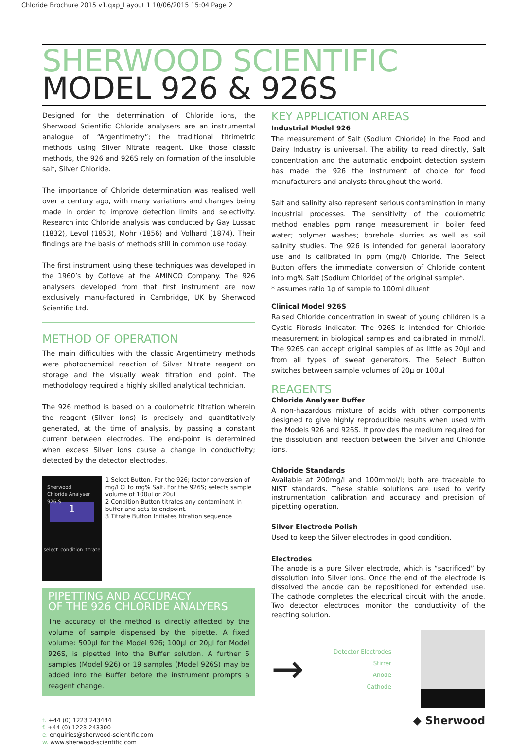Chloride Brochure 2015 v1.qxp_Layout 1 10/06/2015 15:04 Page 2
SHERWOOD SCIENTIFIC
MODEL 926 & 926S
Designed for the determination of Chloride ions, the Sherwood Scientific Chloride analysers are an instrumental analogue of “Argentimetry”; the traditional titrimetric methods using Silver Nitrate reagent. Like those classic methods, the 926 and 926S rely on formation of the insoluble salt, Silver Chloride.
The importance of Chloride determination was realised well over a century ago, with many variations and changes being made in order to improve detection limits and selectivity. Research into Chloride analysis was conducted by Gay Lussac (1832), Levol (1853), Mohr (1856) and Volhard (1874). Their findings are the basis of methods still in common use today.
The first instrument using these techniques was developed in the 1960’s by Cotlove at the AMINCO Company. The 926 analysers developed from that first instrument are now exclusively manu-factured in Cambridge, UK by Sherwood Scientific Ltd.
METHOD OF OPERATION
The main difficulties with the classic Argentimetry methods were photochemical reaction of Silver Nitrate reagent on storage and the visually weak titration end point. The methodology required a highly skilled analytical technician.
The 926 method is based on a coulometric titration wherein the reagent (Silver ions) is precisely and quantitatively generated, at the time of analysis, by passing a constant current between electrodes. The end-point is determined when excess Silver ions cause a change in conductivity; detected by the detector electrodes.
Sherwood Chloride Analyser 926 S
1
select condition titrate
1 Select Button. For the 926; factor conversion of mg/l Cl to mg% Salt. For the 926S; selects sample volume of 100ul or 20ul
2 Condition Button titrates any contaminant in buffer and sets to endpoint.
3 Titrate Button Initiates titration sequence
PIPETTING AND ACCURACY
OF THE 926 CHLORIDE ANALYERS
The accuracy of the method is directly affected by the volume of sample dispensed by the pipette. A fixed volume: 500µl for the Model 926; 100µl or 20µl for Model 926S, is pipetted into the Buffer solution. A further 6 samples (Model 926) or 19 samples (Model 926S) may be added into the Buffer before the instrument prompts a reagent change.
KEY APPLICATION AREAS
Industrial Model 926
The measurement of Salt (Sodium Chloride) in the Food and Dairy Industry is universal. The ability to read directly, Salt concentration and the automatic endpoint detection system has made the 926 the instrument of choice for food manufacturers and analysts throughout the world.
Salt and salinity also represent serious contamination in many industrial processes. The sensitivity of the coulometric method enables ppm range measurement in boiler feed water; polymer washes; borehole slurries as well as soil salinity studies. The 926 is intended for general laboratory use and is calibrated in ppm (mg/l) Chloride. The Select Button offers the immediate conversion of Chloride content into mg% Salt (Sodium Chloride) of the original sample*.
* assumes ratio 1g of sample to 100ml diluent
Clinical Model 926S
Raised Chloride concentration in sweat of young children is a Cystic Fibrosis indicator. The 926S is intended for Chloride measurement in biological samples and calibrated in mmol/l. The 926S can accept original samples of as little as 20µl and from all types of sweat generators. The Select Button switches between sample volumes of 20µ or 100µl
REAGENTS
Chloride Analyser Buffer
A non-hazardous mixture of acids with other components designed to give highly reproducible results when used with the Models 926 and 926S. It provides the medium required for the dissolution and reaction between the Silver and Chloride ions.
Chloride Standards
Available at 200mg/l and 100mmol/l; both are traceable to NIST standards. These stable solutions are used to verify instrumentation calibration and accuracy and precision of pipetting operation.
Silver Electrode Polish
Used to keep the Silver electrodes in good condition.
Electrodes
The anode is a pure Silver electrode, which is “sacrificed” by dissolution into Silver ions. Once the end of the electrode is dissolved the anode can be repositioned for extended use. The cathode completes the electrical circuit with the anode. Two detector electrodes monitor the conductivity of the reacting solution.
→
Detector Electrodes
Stirrer
Anode
Cathode
t. +44 (0) 1223 243444
f. +44 (0) 1223 243300
e. enquiries@sherwood-scientific.com
w. www.sherwood-scientific.com
◆ Sherwood